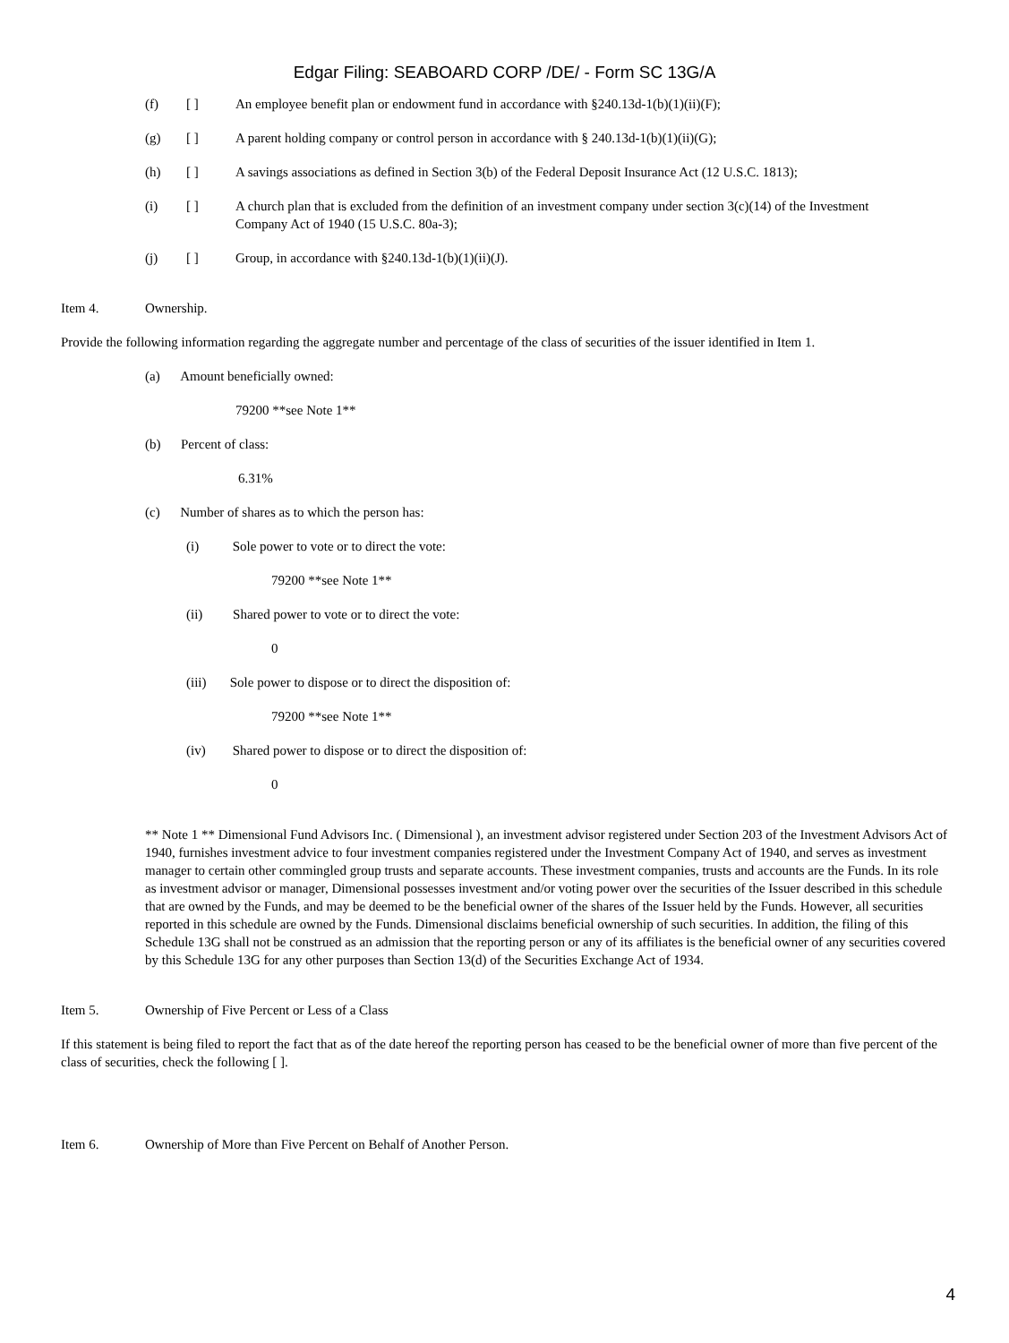Edgar Filing: SEABOARD CORP /DE/ - Form SC 13G/A
(f) [ ] An employee benefit plan or endowment fund in accordance with §240.13d-1(b)(1)(ii)(F);
(g) [ ] A parent holding company or control person in accordance with § 240.13d-1(b)(1)(ii)(G);
(h) [ ] A savings associations as defined in Section 3(b) of the Federal Deposit Insurance Act (12 U.S.C. 1813);
(i) [ ] A church plan that is excluded from the definition of an investment company under section 3(c)(14) of the Investment Company Act of 1940 (15 U.S.C. 80a-3);
(j) [ ] Group, in accordance with §240.13d-1(b)(1)(ii)(J).
Item 4. Ownership.
Provide the following information regarding the aggregate number and percentage of the class of securities of the issuer identified in Item 1.
(a) Amount beneficially owned:
79200 **see Note 1**
(b) Percent of class:
6.31%
(c) Number of shares as to which the person has:
(i) Sole power to vote or to direct the vote:
79200 **see Note 1**
(ii) Shared power to vote or to direct the vote:
0
(iii) Sole power to dispose or to direct the disposition of:
79200 **see Note 1**
(iv) Shared power to dispose or to direct the disposition of:
0
** Note 1 ** Dimensional Fund Advisors Inc. ( Dimensional ), an investment advisor registered under Section 203 of the Investment Advisors Act of 1940, furnishes investment advice to four investment companies registered under the Investment Company Act of 1940, and serves as investment manager to certain other commingled group trusts and separate accounts. These investment companies, trusts and accounts are the Funds. In its role as investment advisor or manager, Dimensional possesses investment and/or voting power over the securities of the Issuer described in this schedule that are owned by the Funds, and may be deemed to be the beneficial owner of the shares of the Issuer held by the Funds. However, all securities reported in this schedule are owned by the Funds. Dimensional disclaims beneficial ownership of such securities. In addition, the filing of this Schedule 13G shall not be construed as an admission that the reporting person or any of its affiliates is the beneficial owner of any securities covered by this Schedule 13G for any other purposes than Section 13(d) of the Securities Exchange Act of 1934.
Item 5. Ownership of Five Percent or Less of a Class
If this statement is being filed to report the fact that as of the date hereof the reporting person has ceased to be the beneficial owner of more than five percent of the class of securities, check the following [ ].
Item 6. Ownership of More than Five Percent on Behalf of Another Person.
4